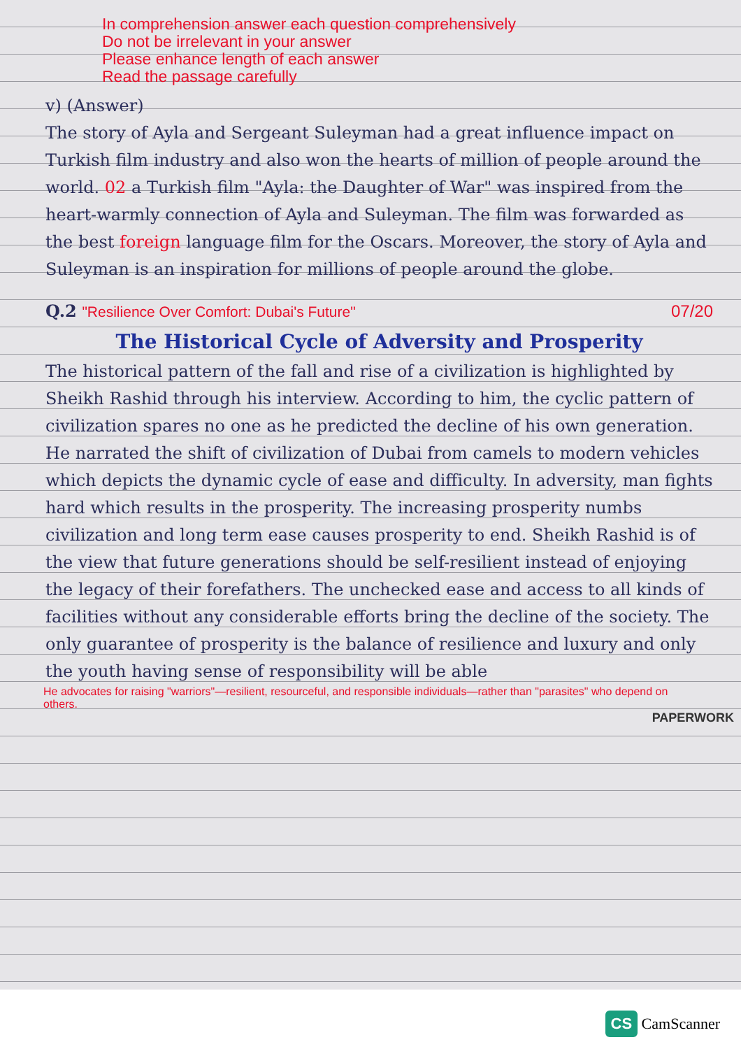In comprehension answer each question comprehensively
Do not be irrelevant in your answer
Please enhance length of each answer
Read the passage carefully
v) (Answer)
The story of Ayla and Sergeant Suleyman had a great influence impact on Turkish film industry and also won the hearts of million of people around the world. 02 a Turkish film "Ayla: the Daughter of War" was inspired from the heart-warmly connection of Ayla and Suleyman. The film was forwarded as the best foreign language film for the Oscars. Moreover, the story of Ayla and Suleyman is an inspiration for millions of people around the globe.
Q.2 "Resilience Over Comfort: Dubai's Future" 07/20
The Historical Cycle of Adversity and Prosperity
The historical pattern of the fall and rise of a civilization is highlighted by Sheikh Rashid through his interview. According to him, the cyclic pattern of civilization spares no one as he predicted the decline of his own generation. He narrated the shift of civilization of Dubai from camels to modern vehicles which depicts the dynamic cycle of ease and difficulty. In adversity, man fights hard which results in the prosperity. The increasing prosperity numbs civilization and long term ease causes prosperity to end. Sheikh Rashid is of the view that future generations should be self-resilient instead of enjoying the legacy of their forefathers. The unchecked ease and access to all kinds of facilities without any considerable efforts bring the decline of the society. The only guarantee of prosperity is the balance of resilience and luxury and only the youth having sense of responsibility will be able
He advocates for raising "warriors"—resilient, resourceful, and responsible individuals—rather than "parasites" who depend on others.
PAPERWORK
CS CamScanner